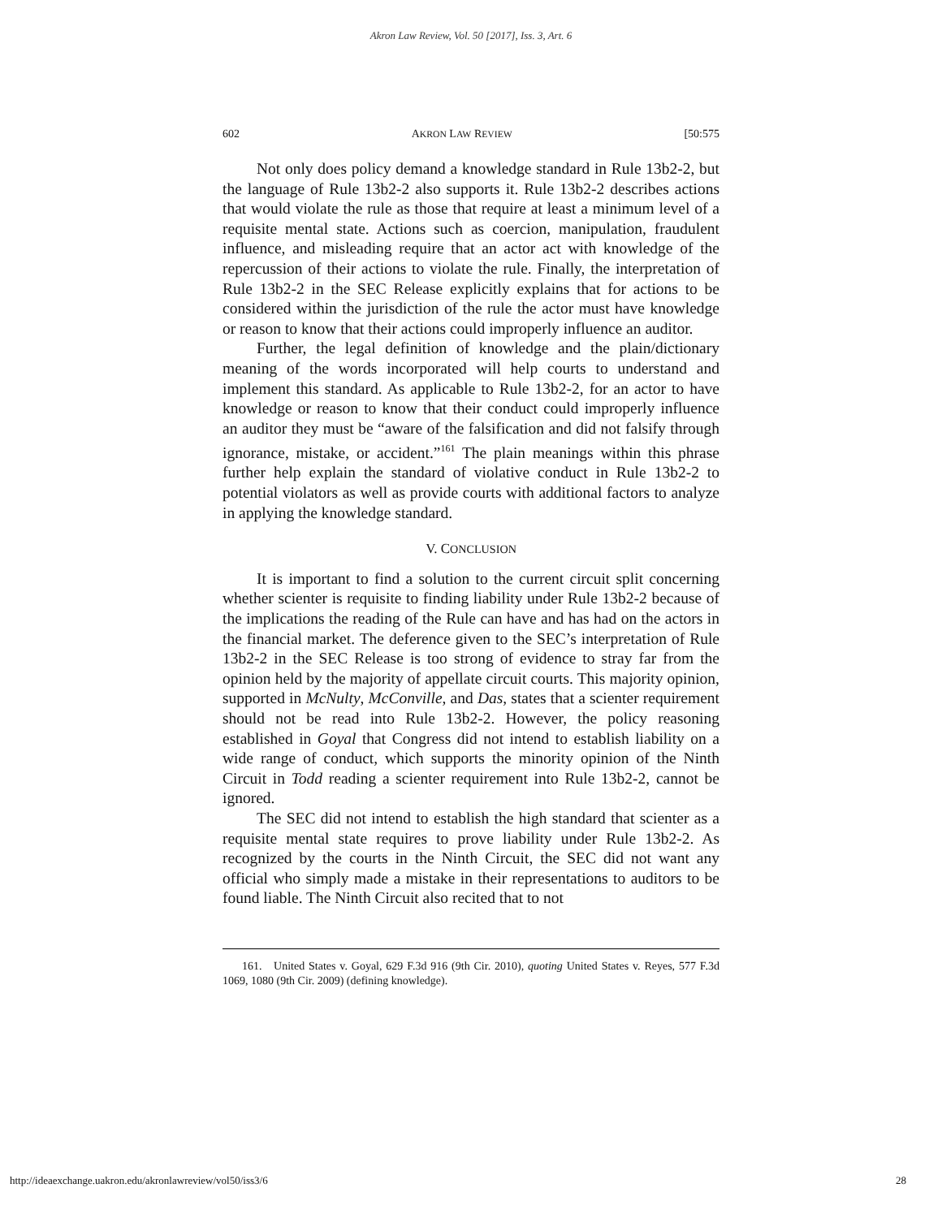Akron Law Review, Vol. 50 [2017], Iss. 3, Art. 6
602 AKRON LAW REVIEW [50:575
Not only does policy demand a knowledge standard in Rule 13b2-2, but the language of Rule 13b2-2 also supports it. Rule 13b2-2 describes actions that would violate the rule as those that require at least a minimum level of a requisite mental state. Actions such as coercion, manipulation, fraudulent influence, and misleading require that an actor act with knowledge of the repercussion of their actions to violate the rule. Finally, the interpretation of Rule 13b2-2 in the SEC Release explicitly explains that for actions to be considered within the jurisdiction of the rule the actor must have knowledge or reason to know that their actions could improperly influence an auditor.
Further, the legal definition of knowledge and the plain/dictionary meaning of the words incorporated will help courts to understand and implement this standard. As applicable to Rule 13b2-2, for an actor to have knowledge or reason to know that their conduct could improperly influence an auditor they must be “aware of the falsification and did not falsify through ignorance, mistake, or accident.”<sup>161</sup> The plain meanings within this phrase further help explain the standard of violative conduct in Rule 13b2-2 to potential violators as well as provide courts with additional factors to analyze in applying the knowledge standard.
V. CONCLUSION
It is important to find a solution to the current circuit split concerning whether scienter is requisite to finding liability under Rule 13b2-2 because of the implications the reading of the Rule can have and has had on the actors in the financial market. The deference given to the SEC’s interpretation of Rule 13b2-2 in the SEC Release is too strong of evidence to stray far from the opinion held by the majority of appellate circuit courts. This majority opinion, supported in McNulty, McConville, and Das, states that a scienter requirement should not be read into Rule 13b2-2. However, the policy reasoning established in Goyal that Congress did not intend to establish liability on a wide range of conduct, which supports the minority opinion of the Ninth Circuit in Todd reading a scienter requirement into Rule 13b2-2, cannot be ignored.
The SEC did not intend to establish the high standard that scienter as a requisite mental state requires to prove liability under Rule 13b2-2. As recognized by the courts in the Ninth Circuit, the SEC did not want any official who simply made a mistake in their representations to auditors to be found liable. The Ninth Circuit also recited that to not
161. United States v. Goyal, 629 F.3d 916 (9th Cir. 2010), quoting United States v. Reyes, 577 F.3d 1069, 1080 (9th Cir. 2009) (defining knowledge).
http://ideaexchange.uakron.edu/akronlawreview/vol50/iss3/6 28